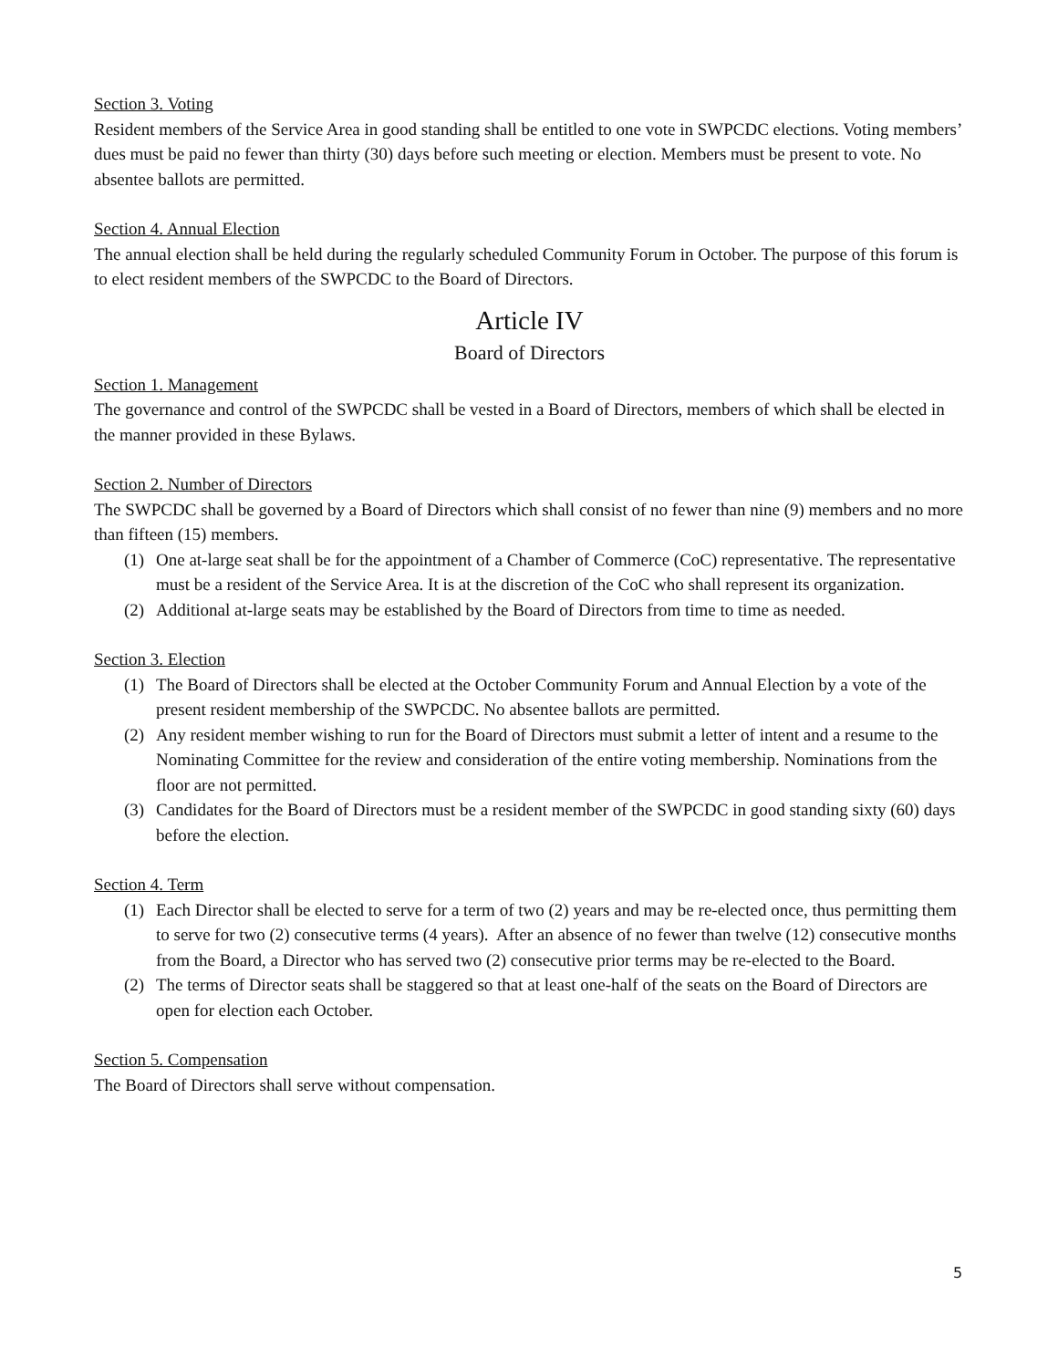Section 3. Voting
Resident members of the Service Area in good standing shall be entitled to one vote in SWPCDC elections. Voting members’ dues must be paid no fewer than thirty (30) days before such meeting or election. Members must be present to vote. No absentee ballots are permitted.
Section 4. Annual Election
The annual election shall be held during the regularly scheduled Community Forum in October. The purpose of this forum is to elect resident members of the SWPCDC to the Board of Directors.
Article IV
Board of Directors
Section 1. Management
The governance and control of the SWPCDC shall be vested in a Board of Directors, members of which shall be elected in the manner provided in these Bylaws.
Section 2. Number of Directors
The SWPCDC shall be governed by a Board of Directors which shall consist of no fewer than nine (9) members and no more than fifteen (15) members.
(1) One at-large seat shall be for the appointment of a Chamber of Commerce (CoC) representative. The representative must be a resident of the Service Area. It is at the discretion of the CoC who shall represent its organization.
(2) Additional at-large seats may be established by the Board of Directors from time to time as needed.
Section 3. Election
(1) The Board of Directors shall be elected at the October Community Forum and Annual Election by a vote of the present resident membership of the SWPCDC. No absentee ballots are permitted.
(2) Any resident member wishing to run for the Board of Directors must submit a letter of intent and a resume to the Nominating Committee for the review and consideration of the entire voting membership. Nominations from the floor are not permitted.
(3) Candidates for the Board of Directors must be a resident member of the SWPCDC in good standing sixty (60) days before the election.
Section 4. Term
(1) Each Director shall be elected to serve for a term of two (2) years and may be re-elected once, thus permitting them to serve for two (2) consecutive terms (4 years). After an absence of no fewer than twelve (12) consecutive months from the Board, a Director who has served two (2) consecutive prior terms may be re-elected to the Board.
(2) The terms of Director seats shall be staggered so that at least one-half of the seats on the Board of Directors are open for election each October.
Section 5. Compensation
The Board of Directors shall serve without compensation.
5